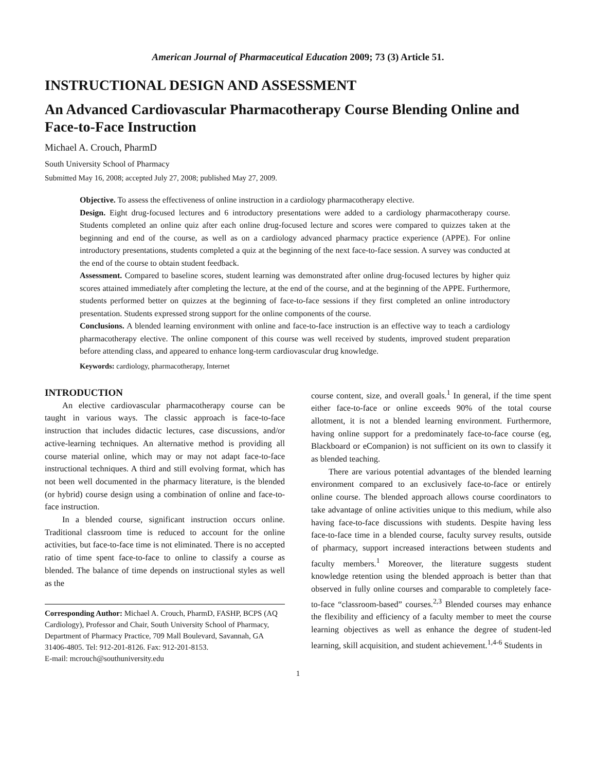American Journal of Pharmaceutical Education 2009; 73 (3) Article 51.
INSTRUCTIONAL DESIGN AND ASSESSMENT
An Advanced Cardiovascular Pharmacotherapy Course Blending Online and Face-to-Face Instruction
Michael A. Crouch, PharmD
South University School of Pharmacy
Submitted May 16, 2008; accepted July 27, 2008; published May 27, 2009.
Objective. To assess the effectiveness of online instruction in a cardiology pharmacotherapy elective.
Design. Eight drug-focused lectures and 6 introductory presentations were added to a cardiology pharmacotherapy course. Students completed an online quiz after each online drug-focused lecture and scores were compared to quizzes taken at the beginning and end of the course, as well as on a cardiology advanced pharmacy practice experience (APPE). For online introductory presentations, students completed a quiz at the beginning of the next face-to-face session. A survey was conducted at the end of the course to obtain student feedback.
Assessment. Compared to baseline scores, student learning was demonstrated after online drug-focused lectures by higher quiz scores attained immediately after completing the lecture, at the end of the course, and at the beginning of the APPE. Furthermore, students performed better on quizzes at the beginning of face-to-face sessions if they first completed an online introductory presentation. Students expressed strong support for the online components of the course.
Conclusions. A blended learning environment with online and face-to-face instruction is an effective way to teach a cardiology pharmacotherapy elective. The online component of this course was well received by students, improved student preparation before attending class, and appeared to enhance long-term cardiovascular drug knowledge.
Keywords: cardiology, pharmacotherapy, Internet
INTRODUCTION
An elective cardiovascular pharmacotherapy course can be taught in various ways. The classic approach is face-to-face instruction that includes didactic lectures, case discussions, and/or active-learning techniques. An alternative method is providing all course material online, which may or may not adapt face-to-face instructional techniques. A third and still evolving format, which has not been well documented in the pharmacy literature, is the blended (or hybrid) course design using a combination of online and face-to-face instruction.
In a blended course, significant instruction occurs online. Traditional classroom time is reduced to account for the online activities, but face-to-face time is not eliminated. There is no accepted ratio of time spent face-to-face to online to classify a course as blended. The balance of time depends on instructional styles as well as the
Corresponding Author: Michael A. Crouch, PharmD, FASHP, BCPS (AQ Cardiology), Professor and Chair, South University School of Pharmacy, Department of Pharmacy Practice, 709 Mall Boulevard, Savannah, GA 31406-4805. Tel: 912-201-8126. Fax: 912-201-8153.
E-mail: mcrouch@southuniversity.edu
course content, size, and overall goals.<sup>1</sup> In general, if the time spent either face-to-face or online exceeds 90% of the total course allotment, it is not a blended learning environment. Furthermore, having online support for a predominately face-to-face course (eg, Blackboard or eCompanion) is not sufficient on its own to classify it as blended teaching.
There are various potential advantages of the blended learning environment compared to an exclusively face-to-face or entirely online course. The blended approach allows course coordinators to take advantage of online activities unique to this medium, while also having face-to-face discussions with students. Despite having less face-to-face time in a blended course, faculty survey results, outside of pharmacy, support increased interactions between students and faculty members.<sup>1</sup> Moreover, the literature suggests student knowledge retention using the blended approach is better than that observed in fully online courses and comparable to completely face-to-face “classroom-based” courses.<sup>2,3</sup> Blended courses may enhance the flexibility and efficiency of a faculty member to meet the course learning objectives as well as enhance the degree of student-led learning, skill acquisition, and student achievement.<sup>1,4-6</sup> Students in
1